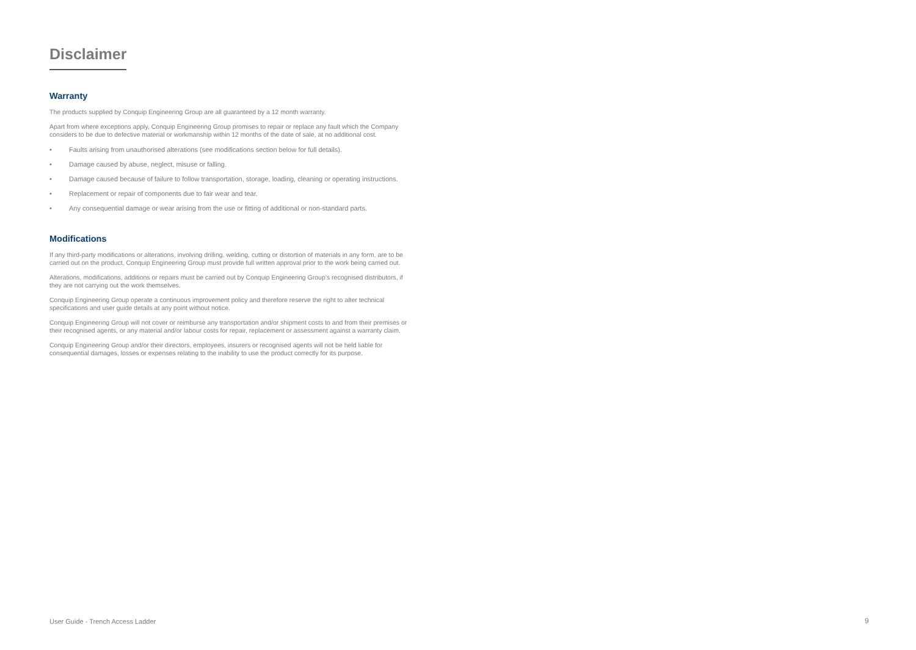Disclaimer
Warranty
The products supplied by Conquip Engineering Group are all guaranteed by a 12 month warranty.
Apart from where exceptions apply, Conquip Engineering Group promises to repair or replace any fault which the Company considers to be due to defective material or workmanship within 12 months of the date of sale, at no additional cost.
• Faults arising from unauthorised alterations (see modifications section below for full details).
• Damage caused by abuse, neglect, misuse or falling.
• Damage caused because of failure to follow transportation, storage, loading, cleaning or operating instructions.
• Replacement or repair of components due to fair wear and tear.
• Any consequential damage or wear arising from the use or fitting of additional or non-standard parts.
Modifications
If any third-party modifications or alterations, involving drilling, welding, cutting or distortion of materials in any form, are to be carried out on the product, Conquip Engineering Group must provide full written approval prior to the work being carried out.
Alterations, modifications, additions or repairs must be carried out by Conquip Engineering Group’s recognised distributors, if they are not carrying out the work themselves.
Conquip Engineering Group operate a continuous improvement policy and therefore reserve the right to alter technical specifications and user guide details at any point without notice.
Conquip Engineering Group will not cover or reimburse any transportation and/or shipment costs to and from their premises or their recognised agents, or any material and/or labour costs for repair, replacement or assessment against a warranty claim.
Conquip Engineering Group and/or their directors, employees, insurers or recognised agents will not be held liable for consequential damages, losses or expenses relating to the inability to use the product correctly for its purpose.
User Guide - Trench Access Ladder
9